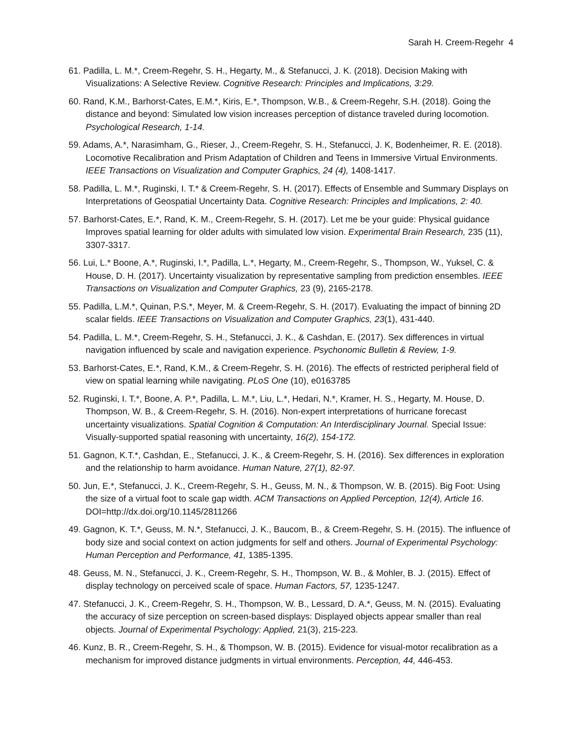Sarah H. Creem-Regehr 4
61. Padilla, L. M.*, Creem-Regehr, S. H., Hegarty, M., & Stefanucci, J. K. (2018). Decision Making with Visualizations: A Selective Review. Cognitive Research: Principles and Implications, 3:29.
60. Rand, K.M., Barhorst-Cates, E.M.*, Kiris, E.*, Thompson, W.B., & Creem-Regehr, S.H. (2018). Going the distance and beyond: Simulated low vision increases perception of distance traveled during locomotion. Psychological Research, 1-14.
59. Adams, A.*, Narasimham, G., Rieser, J., Creem-Regehr, S. H., Stefanucci, J. K, Bodenheimer, R. E. (2018). Locomotive Recalibration and Prism Adaptation of Children and Teens in Immersive Virtual Environments. IEEE Transactions on Visualization and Computer Graphics, 24 (4), 1408-1417.
58. Padilla, L. M.*, Ruginski, I. T.* & Creem-Regehr, S. H. (2017). Effects of Ensemble and Summary Displays on Interpretations of Geospatial Uncertainty Data. Cognitive Research: Principles and Implications, 2: 40.
57. Barhorst-Cates, E.*, Rand, K. M., Creem-Regehr, S. H. (2017). Let me be your guide: Physical guidance Improves spatial learning for older adults with simulated low vision. Experimental Brain Research, 235 (11), 3307-3317.
56. Lui, L.* Boone, A.*, Ruginski, I.*, Padilla, L.*, Hegarty, M., Creem-Regehr, S., Thompson, W., Yuksel, C. & House, D. H. (2017). Uncertainty visualization by representative sampling from prediction ensembles. IEEE Transactions on Visualization and Computer Graphics, 23 (9), 2165-2178.
55. Padilla, L.M.*, Quinan, P.S.*, Meyer, M. & Creem-Regehr, S. H. (2017). Evaluating the impact of binning 2D scalar fields. IEEE Transactions on Visualization and Computer Graphics, 23(1), 431-440.
54. Padilla, L. M.*, Creem-Regehr, S. H., Stefanucci, J. K., & Cashdan, E. (2017). Sex differences in virtual navigation influenced by scale and navigation experience. Psychonomic Bulletin & Review, 1-9.
53. Barhorst-Cates, E.*, Rand, K.M., & Creem-Regehr, S. H. (2016). The effects of restricted peripheral field of view on spatial learning while navigating. PLoS One (10), e0163785
52. Ruginski, I. T.*, Boone, A. P.*, Padilla, L. M.*, Liu, L.*, Hedari, N.*, Kramer, H. S., Hegarty, M. House, D. Thompson, W. B., & Creem-Regehr, S. H. (2016). Non-expert interpretations of hurricane forecast uncertainty visualizations. Spatial Cognition & Computation: An Interdisciplinary Journal. Special Issue: Visually-supported spatial reasoning with uncertainty, 16(2), 154-172.
51. Gagnon, K.T.*, Cashdan, E., Stefanucci, J. K., & Creem-Regehr, S. H. (2016). Sex differences in exploration and the relationship to harm avoidance. Human Nature, 27(1), 82-97.
50. Jun, E.*, Stefanucci, J. K., Creem-Regehr, S. H., Geuss, M. N., & Thompson, W. B. (2015). Big Foot: Using the size of a virtual foot to scale gap width. ACM Transactions on Applied Perception, 12(4), Article 16. DOI=http://dx.doi.org/10.1145/2811266
49. Gagnon, K. T.*, Geuss, M. N.*, Stefanucci, J. K., Baucom, B., & Creem-Regehr, S. H. (2015). The influence of body size and social context on action judgments for self and others. Journal of Experimental Psychology: Human Perception and Performance, 41, 1385-1395.
48. Geuss, M. N., Stefanucci, J. K., Creem-Regehr, S. H., Thompson, W. B., & Mohler, B. J. (2015). Effect of display technology on perceived scale of space. Human Factors, 57, 1235-1247.
47. Stefanucci, J. K., Creem-Regehr, S. H., Thompson, W. B., Lessard, D. A.*, Geuss, M. N. (2015). Evaluating the accuracy of size perception on screen-based displays: Displayed objects appear smaller than real objects. Journal of Experimental Psychology: Applied, 21(3), 215-223.
46. Kunz, B. R., Creem-Regehr, S. H., & Thompson, W. B. (2015). Evidence for visual-motor recalibration as a mechanism for improved distance judgments in virtual environments. Perception, 44, 446-453.